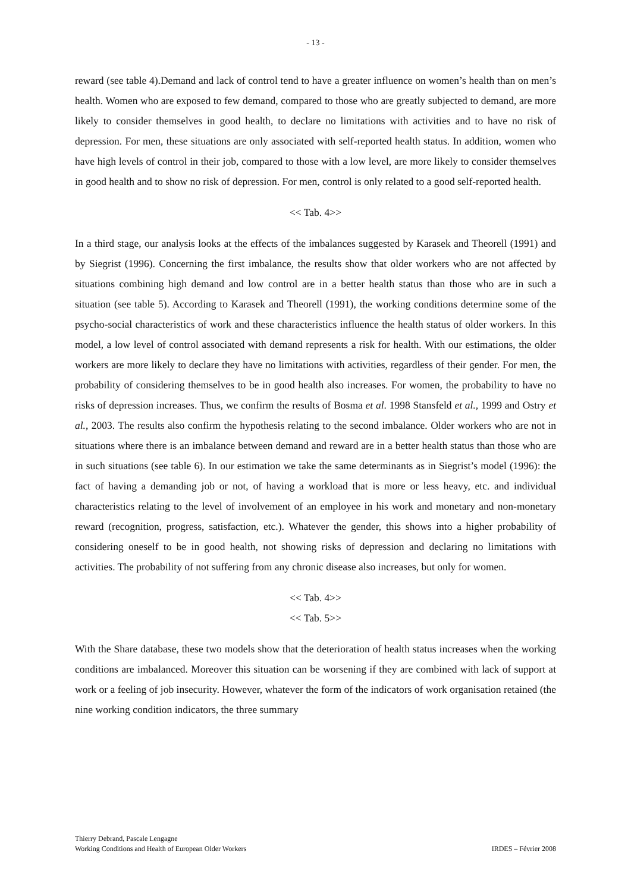- 13 -
reward (see table 4).Demand and lack of control tend to have a greater influence on women’s health than on men’s health. Women who are exposed to few demand, compared to those who are greatly subjected to demand, are more likely to consider themselves in good health, to declare no limitations with activities and to have no risk of depression. For men, these situations are only associated with self-reported health status. In addition, women who have high levels of control in their job, compared to those with a low level, are more likely to consider themselves in good health and to show no risk of depression. For men, control is only related to a good self-reported health.
<< Tab. 4>>
In a third stage, our analysis looks at the effects of the imbalances suggested by Karasek and Theorell (1991) and by Siegrist (1996). Concerning the first imbalance, the results show that older workers who are not affected by situations combining high demand and low control are in a better health status than those who are in such a situation (see table 5). According to Karasek and Theorell (1991), the working conditions determine some of the psycho-social characteristics of work and these characteristics influence the health status of older workers. In this model, a low level of control associated with demand represents a risk for health. With our estimations, the older workers are more likely to declare they have no limitations with activities, regardless of their gender. For men, the probability of considering themselves to be in good health also increases. For women, the probability to have no risks of depression increases. Thus, we confirm the results of Bosma et al. 1998 Stansfeld et al., 1999 and Ostry et al., 2003. The results also confirm the hypothesis relating to the second imbalance. Older workers who are not in situations where there is an imbalance between demand and reward are in a better health status than those who are in such situations (see table 6). In our estimation we take the same determinants as in Siegrist’s model (1996): the fact of having a demanding job or not, of having a workload that is more or less heavy, etc. and individual characteristics relating to the level of involvement of an employee in his work and monetary and non-monetary reward (recognition, progress, satisfaction, etc.). Whatever the gender, this shows into a higher probability of considering oneself to be in good health, not showing risks of depression and declaring no limitations with activities. The probability of not suffering from any chronic disease also increases, but only for women.
<< Tab. 4>>
<< Tab. 5>>
With the Share database, these two models show that the deterioration of health status increases when the working conditions are imbalanced. Moreover this situation can be worsening if they are combined with lack of support at work or a feeling of job insecurity. However, whatever the form of the indicators of work organisation retained (the nine working condition indicators, the three summary
Thierry Debrand, Pascale Lengagne
Working Conditions and Health of European Older Workers
IRDES – Février 2008